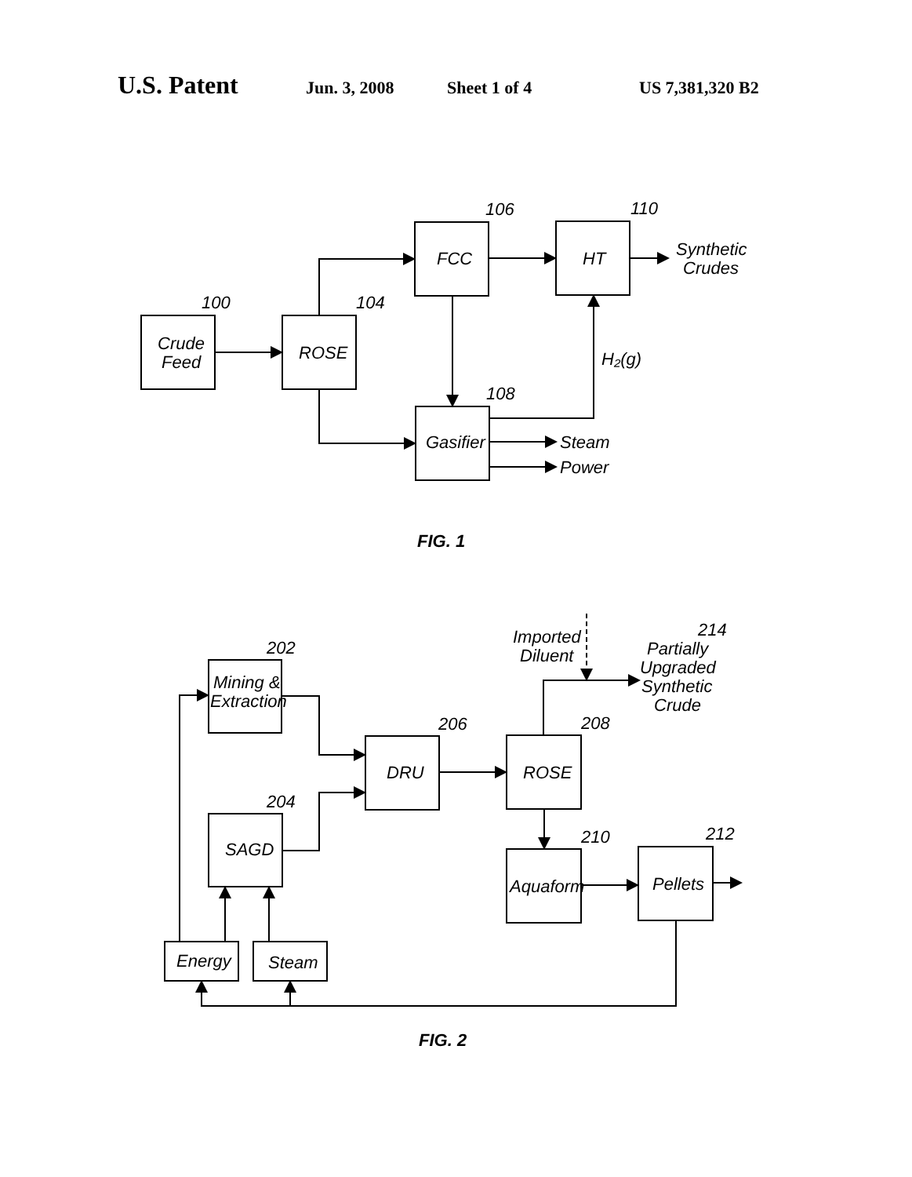U.S. Patent Jun. 3, 2008 Sheet 1 of 4 US 7,381,320 B2
Crude
Feed
100
ROSE
104
FCC
106
HT
110
Synthetic
Crudes
H₂(g)
Gasifier
108
Steam
Power
FIG. 1
Mining &
Extraction
202
SAGD
204
DRU
206
ROSE
208
Aquaform
210
Pellets
212
Imported
Diluent
214
Partially
Upgraded
Synthetic
Crude
Energy
Steam
FIG. 2